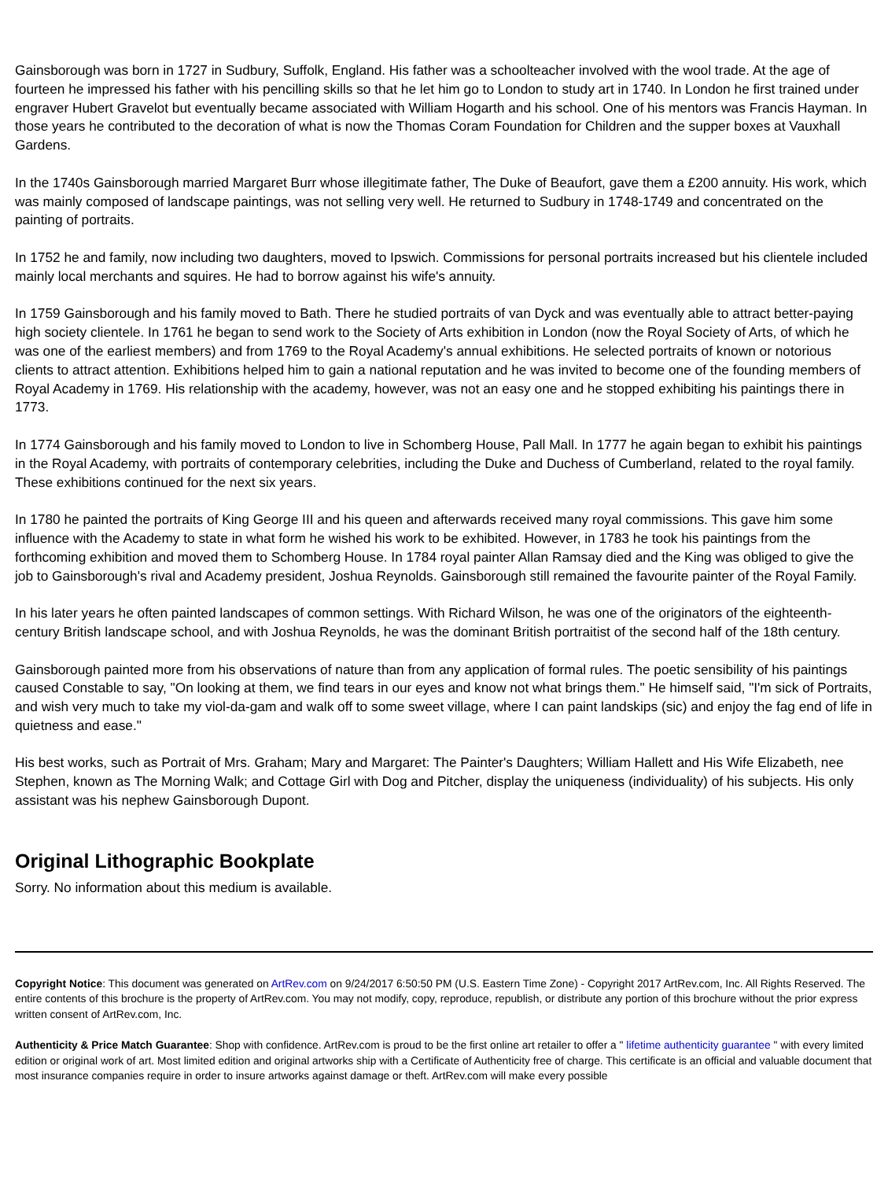Gainsborough was born in 1727 in Sudbury, Suffolk, England. His father was a schoolteacher involved with the wool trade. At the age of fourteen he impressed his father with his pencilling skills so that he let him go to London to study art in 1740. In London he first trained under engraver Hubert Gravelot but eventually became associated with William Hogarth and his school. One of his mentors was Francis Hayman. In those years he contributed to the decoration of what is now the Thomas Coram Foundation for Children and the supper boxes at Vauxhall Gardens.
In the 1740s Gainsborough married Margaret Burr whose illegitimate father, The Duke of Beaufort, gave them a £200 annuity. His work, which was mainly composed of landscape paintings, was not selling very well. He returned to Sudbury in 1748-1749 and concentrated on the painting of portraits.
In 1752 he and family, now including two daughters, moved to Ipswich. Commissions for personal portraits increased but his clientele included mainly local merchants and squires. He had to borrow against his wife's annuity.
In 1759 Gainsborough and his family moved to Bath. There he studied portraits of van Dyck and was eventually able to attract better-paying high society clientele. In 1761 he began to send work to the Society of Arts exhibition in London (now the Royal Society of Arts, of which he was one of the earliest members) and from 1769 to the Royal Academy's annual exhibitions. He selected portraits of known or notorious clients to attract attention. Exhibitions helped him to gain a national reputation and he was invited to become one of the founding members of Royal Academy in 1769. His relationship with the academy, however, was not an easy one and he stopped exhibiting his paintings there in 1773.
In 1774 Gainsborough and his family moved to London to live in Schomberg House, Pall Mall. In 1777 he again began to exhibit his paintings in the Royal Academy, with portraits of contemporary celebrities, including the Duke and Duchess of Cumberland, related to the royal family. These exhibitions continued for the next six years.
In 1780 he painted the portraits of King George III and his queen and afterwards received many royal commissions. This gave him some influence with the Academy to state in what form he wished his work to be exhibited. However, in 1783 he took his paintings from the forthcoming exhibition and moved them to Schomberg House. In 1784 royal painter Allan Ramsay died and the King was obliged to give the job to Gainsborough's rival and Academy president, Joshua Reynolds. Gainsborough still remained the favourite painter of the Royal Family.
In his later years he often painted landscapes of common settings. With Richard Wilson, he was one of the originators of the eighteenth-century British landscape school, and with Joshua Reynolds, he was the dominant British portraitist of the second half of the 18th century.
Gainsborough painted more from his observations of nature than from any application of formal rules. The poetic sensibility of his paintings caused Constable to say, "On looking at them, we find tears in our eyes and know not what brings them." He himself said, "I'm sick of Portraits, and wish very much to take my viol-da-gam and walk off to some sweet village, where I can paint landskips (sic) and enjoy the fag end of life in quietness and ease."
His best works, such as Portrait of Mrs. Graham; Mary and Margaret: The Painter's Daughters; William Hallett and His Wife Elizabeth, nee Stephen, known as The Morning Walk; and Cottage Girl with Dog and Pitcher, display the uniqueness (individuality) of his subjects. His only assistant was his nephew Gainsborough Dupont.
Original Lithographic Bookplate
Sorry. No information about this medium is available.
Copyright Notice: This document was generated on ArtRev.com on 9/24/2017 6:50:50 PM (U.S. Eastern Time Zone) - Copyright 2017 ArtRev.com, Inc. All Rights Reserved. The entire contents of this brochure is the property of ArtRev.com. You may not modify, copy, reproduce, republish, or distribute any portion of this brochure without the prior express written consent of ArtRev.com, Inc.
Authenticity & Price Match Guarantee: Shop with confidence. ArtRev.com is proud to be the first online art retailer to offer a " lifetime authenticity guarantee " with every limited edition or original work of art. Most limited edition and original artworks ship with a Certificate of Authenticity free of charge. This certificate is an official and valuable document that most insurance companies require in order to insure artworks against damage or theft. ArtRev.com will make every possible